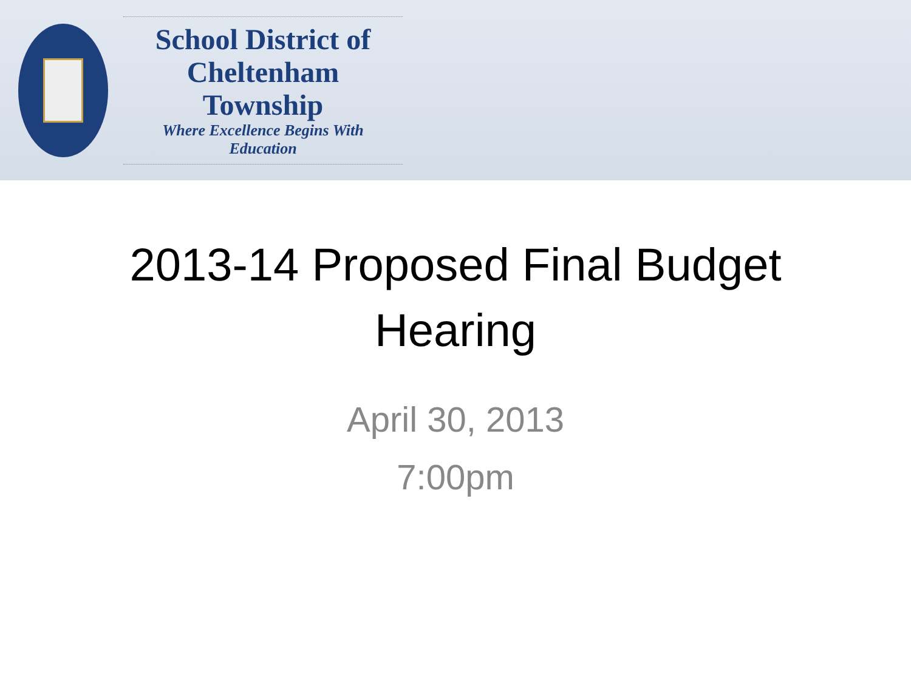School District of
Cheltenham Township
Where Excellence Begins With Education
2013-14 Proposed Final Budget
Hearing
April 30, 2013
7:00pm